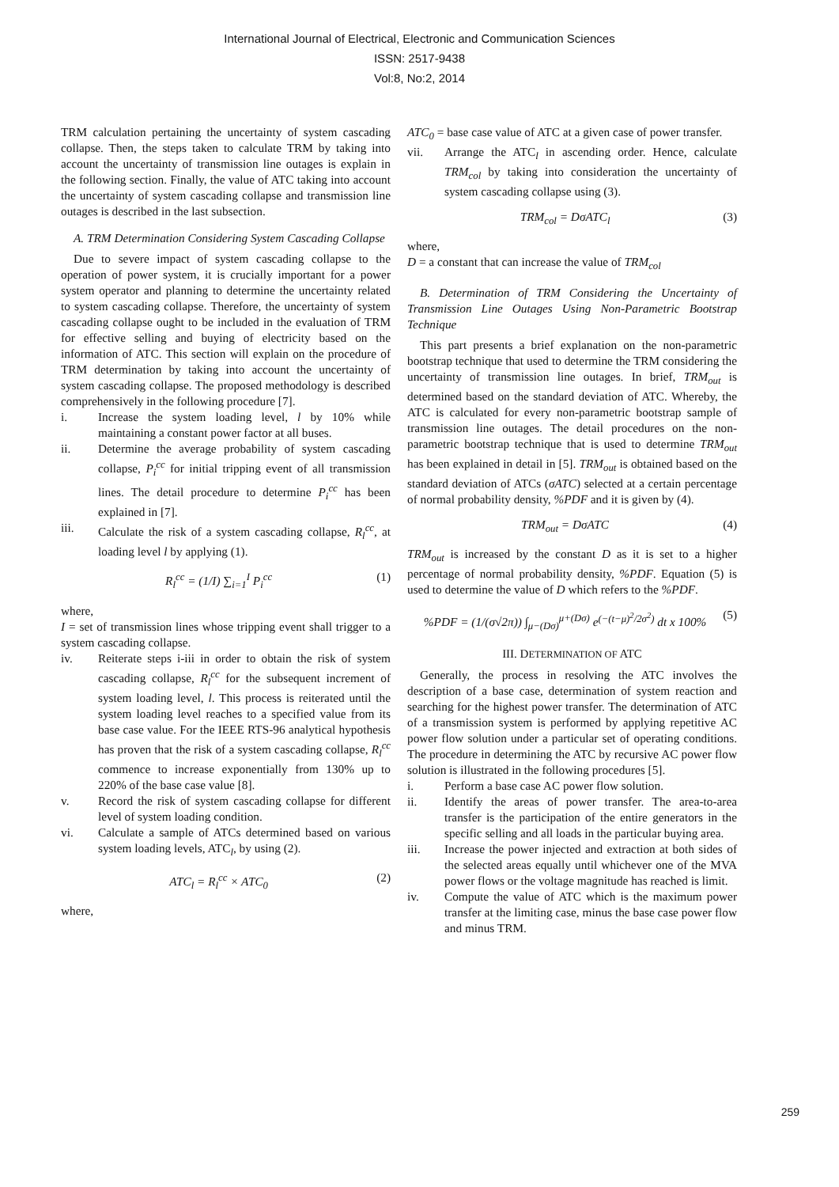International Journal of Electrical, Electronic and Communication Sciences
ISSN: 2517-9438
Vol:8, No:2, 2014
TRM calculation pertaining the uncertainty of system cascading collapse. Then, the steps taken to calculate TRM by taking into account the uncertainty of transmission line outages is explain in the following section. Finally, the value of ATC taking into account the uncertainty of system cascading collapse and transmission line outages is described in the last subsection.
A. TRM Determination Considering System Cascading Collapse
Due to severe impact of system cascading collapse to the operation of power system, it is crucially important for a power system operator and planning to determine the uncertainty related to system cascading collapse. Therefore, the uncertainty of system cascading collapse ought to be included in the evaluation of TRM for effective selling and buying of electricity based on the information of ATC. This section will explain on the procedure of TRM determination by taking into account the uncertainty of system cascading collapse. The proposed methodology is described comprehensively in the following procedure [7].
i. Increase the system loading level, l by 10% while maintaining a constant power factor at all buses.
ii. Determine the average probability of system cascading collapse, P<sub>i</sub><sup>cc</sup> for initial tripping event of all transmission lines. The detail procedure to determine P<sub>i</sub><sup>cc</sup> has been explained in [7].
iii. Calculate the risk of a system cascading collapse, R<sub>l</sub><sup>cc</sup>, at loading level l by applying (1).
R<sub>l</sub><sup>cc</sup> = (1/I) ∑<sub>i=1</sub><sup>I</sup> P<sub>i</sub><sup>cc</sup> (1)
where,
I = set of transmission lines whose tripping event shall trigger to a system cascading collapse.
iv. Reiterate steps i-iii in order to obtain the risk of system cascading collapse, R<sub>l</sub><sup>cc</sup> for the subsequent increment of system loading level, l. This process is reiterated until the system loading level reaches to a specified value from its base case value. For the IEEE RTS-96 analytical hypothesis has proven that the risk of a system cascading collapse, R<sub>l</sub><sup>cc</sup> commence to increase exponentially from 130% up to 220% of the base case value [8].
v. Record the risk of system cascading collapse for different level of system loading condition.
vi. Calculate a sample of ATCs determined based on various system loading levels, ATC<sub>l</sub>, by using (2).
ATC<sub>l</sub> = R<sub>l</sub><sup>cc</sup> × ATC<sub>0</sub> (2)
where,
ATC<sub>0</sub> = base case value of ATC at a given case of power transfer.
vii. Arrange the ATC<sub>l</sub> in ascending order. Hence, calculate TRM<sub>col</sub> by taking into consideration the uncertainty of system cascading collapse using (3).
TRM<sub>col</sub> = DσATC<sub>l</sub> (3)
where,
D = a constant that can increase the value of TRM<sub>col</sub>
B. Determination of TRM Considering the Uncertainty of Transmission Line Outages Using Non-Parametric Bootstrap Technique
This part presents a brief explanation on the non-parametric bootstrap technique that used to determine the TRM considering the uncertainty of transmission line outages. In brief, TRM<sub>out</sub> is determined based on the standard deviation of ATC. Whereby, the ATC is calculated for every non-parametric bootstrap sample of transmission line outages. The detail procedures on the non-parametric bootstrap technique that is used to determine TRM<sub>out</sub> has been explained in detail in [5]. TRM<sub>out</sub> is obtained based on the standard deviation of ATCs (σATC) selected at a certain percentage of normal probability density, %PDF and it is given by (4).
TRM<sub>out</sub> = DσATC (4)
TRM<sub>out</sub> is increased by the constant D as it is set to a higher percentage of normal probability density, %PDF. Equation (5) is used to determine the value of D which refers to the %PDF.
%PDF = (1/(σ√2π)) ∫<sub>μ−(Dσ)</sub><sup>μ+(Dσ)</sup> e<sup>(−(t−μ)<sup>2</sup>/2σ<sup>2</sup>)</sup> dt x 100% (5)
III. DETERMINATION OF ATC
Generally, the process in resolving the ATC involves the description of a base case, determination of system reaction and searching for the highest power transfer. The determination of ATC of a transmission system is performed by applying repetitive AC power flow solution under a particular set of operating conditions. The procedure in determining the ATC by recursive AC power flow solution is illustrated in the following procedures [5].
i. Perform a base case AC power flow solution.
ii. Identify the areas of power transfer. The area-to-area transfer is the participation of the entire generators in the specific selling and all loads in the particular buying area.
iii. Increase the power injected and extraction at both sides of the selected areas equally until whichever one of the MVA power flows or the voltage magnitude has reached is limit.
iv. Compute the value of ATC which is the maximum power transfer at the limiting case, minus the base case power flow and minus TRM.
259